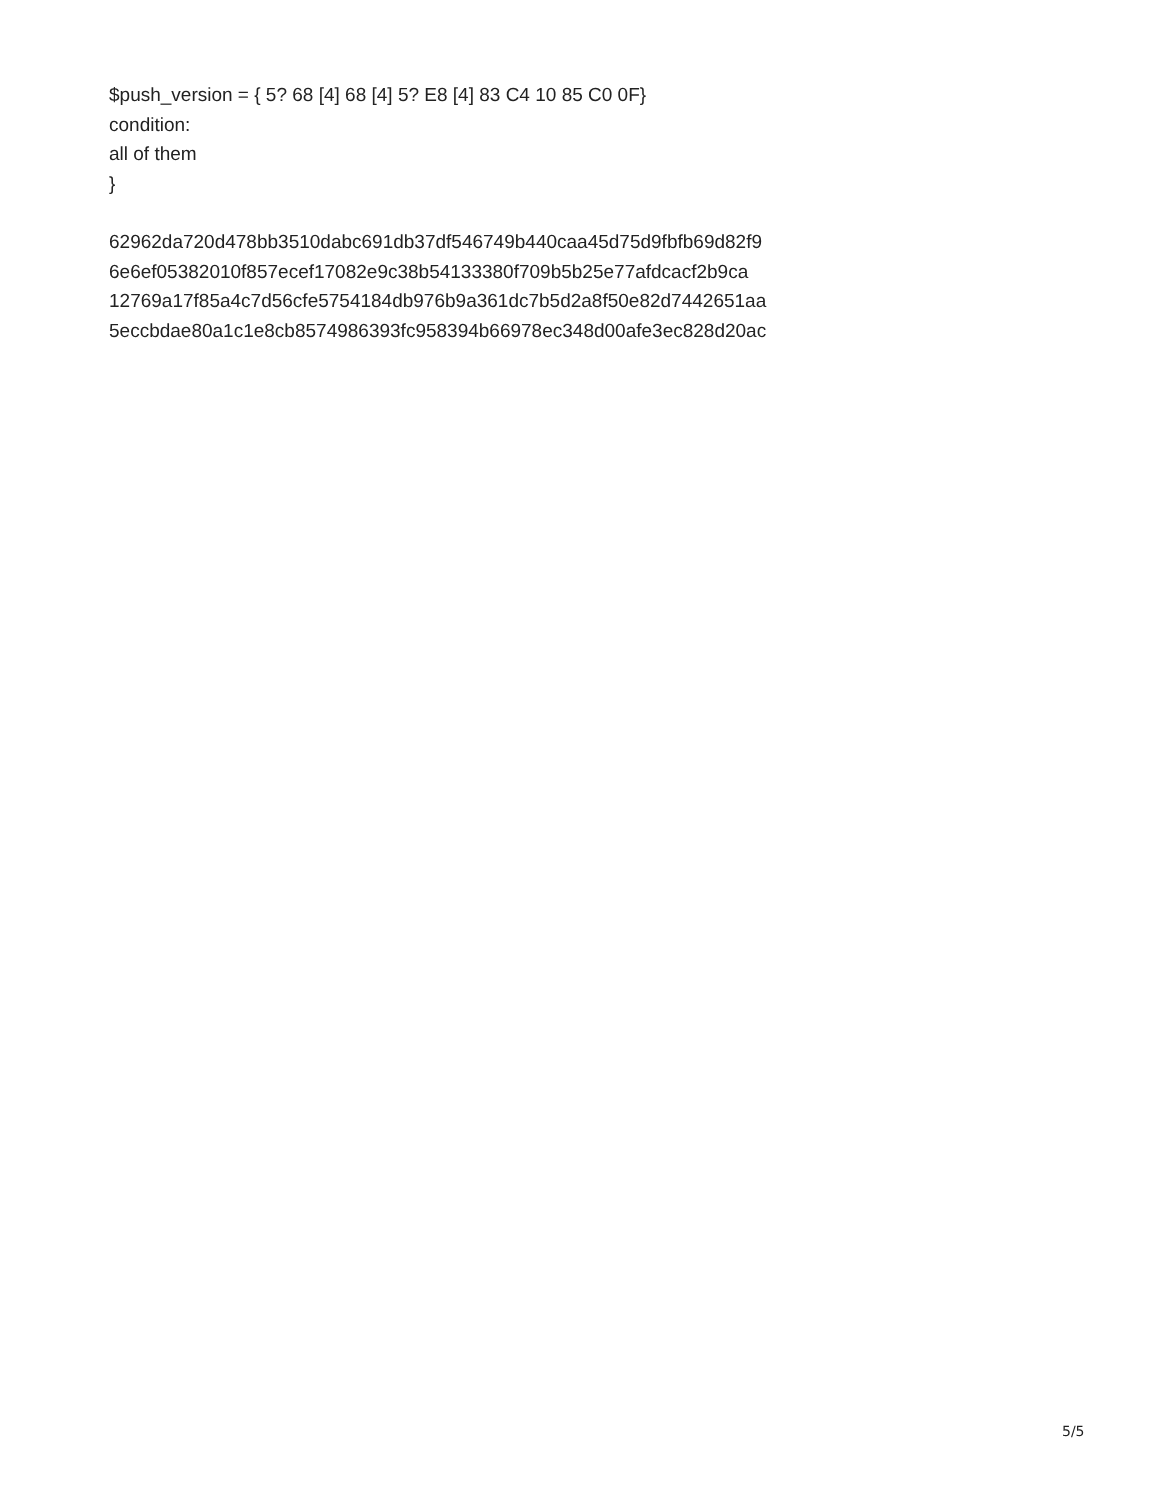$push_version = { 5? 68 [4] 68 [4] 5? E8 [4] 83 C4 10 85 C0 0F}
condition:
all of them
}
62962da720d478bb3510dabc691db37df546749b440caa45d75d9fbfb69d82f9
6e6ef05382010f857ecef17082e9c38b54133380f709b5b25e77afdcacf2b9ca
12769a17f85a4c7d56cfe5754184db976b9a361dc7b5d2a8f50e82d7442651aa
5eccbdae80a1c1e8cb8574986393fc958394b66978ec348d00afe3ec828d20ac
5/5